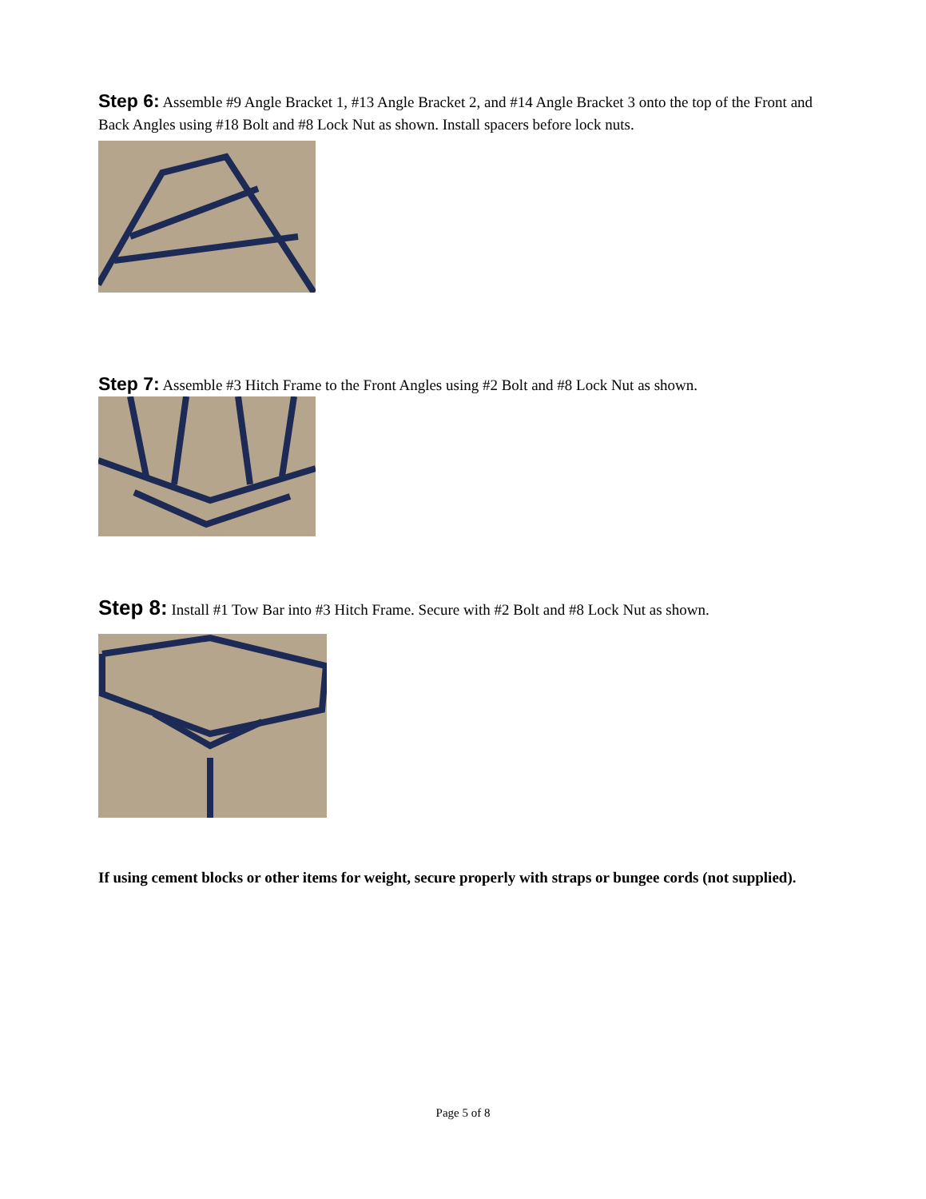Step 6: Assemble #9 Angle Bracket 1, #13 Angle Bracket 2, and #14 Angle Bracket 3 onto the top of the Front and Back Angles using #18 Bolt and #8 Lock Nut as shown. Install spacers before lock nuts.
Step 7: Assemble #3 Hitch Frame to the Front Angles using #2 Bolt and #8 Lock Nut as shown.
Step 8: Install #1 Tow Bar into #3 Hitch Frame. Secure with #2 Bolt and #8 Lock Nut as shown.
If using cement blocks or other items for weight, secure properly with straps or bungee cords (not supplied).
Page 5 of 8